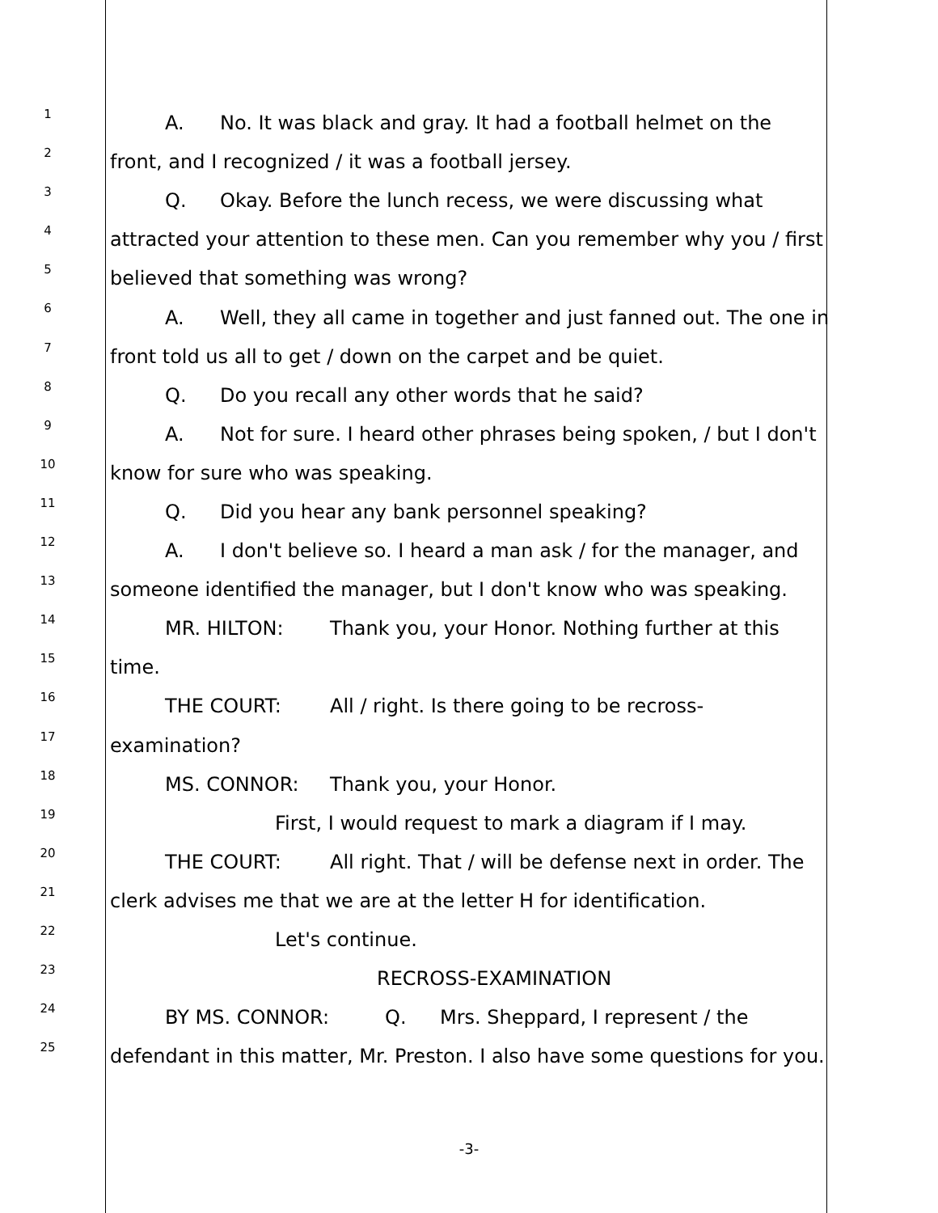1 A. No. It was black and gray. It had a football helmet on the
2 front, and I recognized / it was a football jersey.
3 Q. Okay. Before the lunch recess, we were discussing what
4 attracted your attention to these men. Can you remember why you / first
5 believed that something was wrong?
6 A. Well, they all came in together and just fanned out. The one in
7 front told us all to get / down on the carpet and be quiet.
8 Q. Do you recall any other words that he said?
9 A. Not for sure. I heard other phrases being spoken, / but I don't
10 know for sure who was speaking.
11 Q. Did you hear any bank personnel speaking?
12 A. I don't believe so. I heard a man ask / for the manager, and
13 someone identified the manager, but I don't know who was speaking.
14 MR. HILTON: Thank you, your Honor. Nothing further at this
15 time.
16 THE COURT: All / right. Is there going to be recross-
17 examination?
18 MS. CONNOR: Thank you, your Honor.
19 First, I would request to mark a diagram if I may.
20 THE COURT: All right. That / will be defense next in order. The
21 clerk advises me that we are at the letter H for identification.
22 Let's continue.
23 RECROSS-EXAMINATION
24 BY MS. CONNOR: Q. Mrs. Sheppard, I represent / the
25 defendant in this matter, Mr. Preston. I also have some questions for you.
-3-